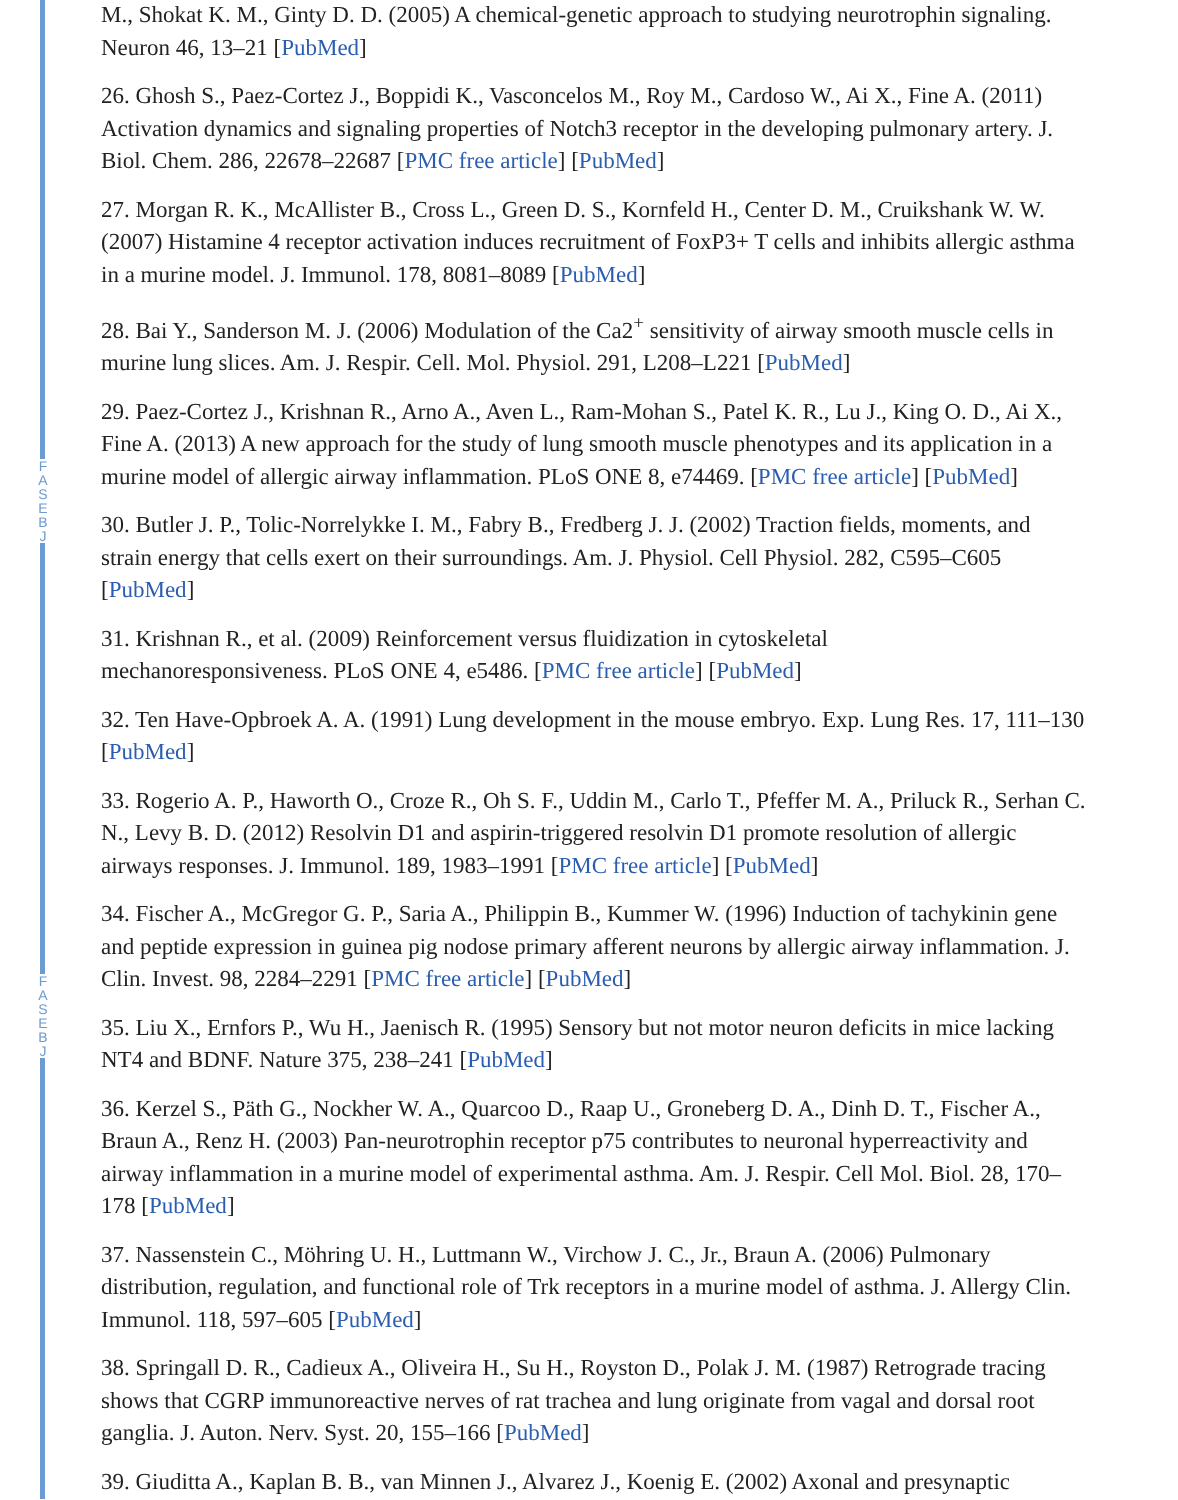F A S E B J
F A S E B J
M., Shokat K. M., Ginty D. D. (2005) A chemical-genetic approach to studying neurotrophin signaling. Neuron 46, 13–21 [PubMed]
26. Ghosh S., Paez-Cortez J., Boppidi K., Vasconcelos M., Roy M., Cardoso W., Ai X., Fine A. (2011) Activation dynamics and signaling properties of Notch3 receptor in the developing pulmonary artery. J. Biol. Chem. 286, 22678–22687 [PMC free article] [PubMed]
27. Morgan R. K., McAllister B., Cross L., Green D. S., Kornfeld H., Center D. M., Cruikshank W. W. (2007) Histamine 4 receptor activation induces recruitment of FoxP3+ T cells and inhibits allergic asthma in a murine model. J. Immunol. 178, 8081–8089 [PubMed]
28. Bai Y., Sanderson M. J. (2006) Modulation of the Ca2<sup>+</sup> sensitivity of airway smooth muscle cells in murine lung slices. Am. J. Respir. Cell. Mol. Physiol. 291, L208–L221 [PubMed]
29. Paez-Cortez J., Krishnan R., Arno A., Aven L., Ram-Mohan S., Patel K. R., Lu J., King O. D., Ai X., Fine A. (2013) A new approach for the study of lung smooth muscle phenotypes and its application in a murine model of allergic airway inflammation. PLoS ONE 8, e74469. [PMC free article] [PubMed]
30. Butler J. P., Tolic-Norrelykke I. M., Fabry B., Fredberg J. J. (2002) Traction fields, moments, and strain energy that cells exert on their surroundings. Am. J. Physiol. Cell Physiol. 282, C595–C605 [PubMed]
31. Krishnan R., et al. (2009) Reinforcement versus fluidization in cytoskeletal
mechanoresponsiveness. PLoS ONE 4, e5486. [PMC free article] [PubMed]
32. Ten Have-Opbroek A. A. (1991) Lung development in the mouse embryo. Exp. Lung Res. 17, 111–130 [PubMed]
33. Rogerio A. P., Haworth O., Croze R., Oh S. F., Uddin M., Carlo T., Pfeffer M. A., Priluck R., Serhan C. N., Levy B. D. (2012) Resolvin D1 and aspirin-triggered resolvin D1 promote resolution of allergic airways responses. J. Immunol. 189, 1983–1991 [PMC free article] [PubMed]
34. Fischer A., McGregor G. P., Saria A., Philippin B., Kummer W. (1996) Induction of tachykinin gene and peptide expression in guinea pig nodose primary afferent neurons by allergic airway inflammation. J. Clin. Invest. 98, 2284–2291 [PMC free article] [PubMed]
35. Liu X., Ernfors P., Wu H., Jaenisch R. (1995) Sensory but not motor neuron deficits in mice lacking NT4 and BDNF. Nature 375, 238–241 [PubMed]
36. Kerzel S., Päth G., Nockher W. A., Quarcoo D., Raap U., Groneberg D. A., Dinh D. T., Fischer A., Braun A., Renz H. (2003) Pan-neurotrophin receptor p75 contributes to neuronal hyperreactivity and airway inflammation in a murine model of experimental asthma. Am. J. Respir. Cell Mol. Biol. 28, 170–178 [PubMed]
37. Nassenstein C., Möhring U. H., Luttmann W., Virchow J. C., Jr., Braun A. (2006) Pulmonary distribution, regulation, and functional role of Trk receptors in a murine model of asthma. J. Allergy Clin. Immunol. 118, 597–605 [PubMed]
38. Springall D. R., Cadieux A., Oliveira H., Su H., Royston D., Polak J. M. (1987) Retrograde tracing shows that CGRP immunoreactive nerves of rat trachea and lung originate from vagal and dorsal root ganglia. J. Auton. Nerv. Syst. 20, 155–166 [PubMed]
39. Giuditta A., Kaplan B. B., van Minnen J., Alvarez J., Koenig E. (2002) Axonal and presynaptic